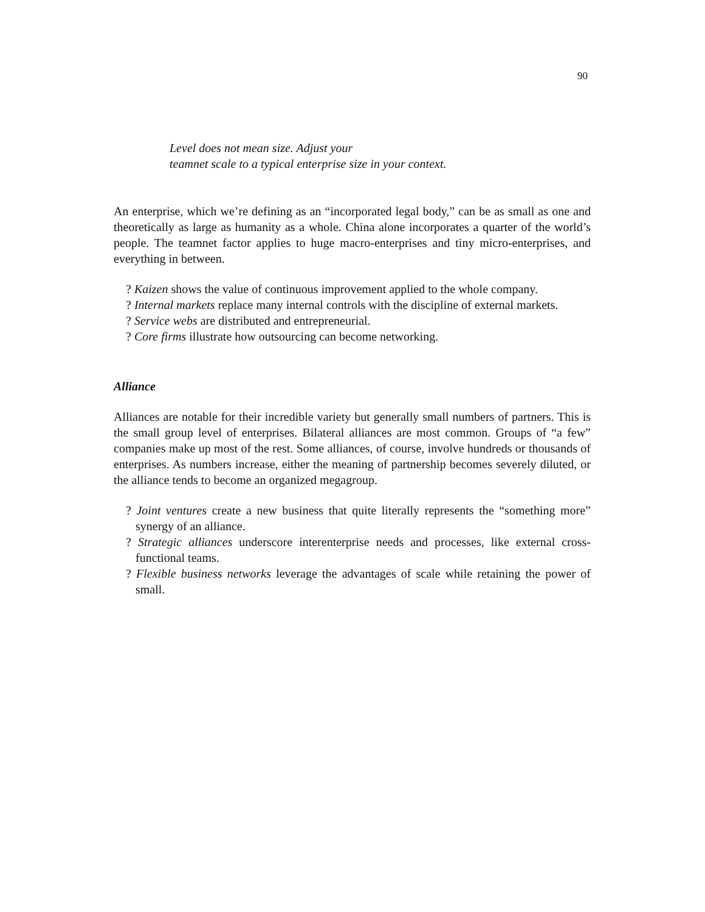90
Level does not mean size. Adjust your
teamnet scale to a typical enterprise size in your context.
An enterprise, which we’re defining as an “incorporated legal body,” can be as small as one and theoretically as large as humanity as a whole. China alone incorporates a quarter of the world’s people. The teamnet factor applies to huge macro-enterprises and tiny micro-enterprises, and everything in between.
? Kaizen shows the value of continuous improvement applied to the whole company.
? Internal markets replace many internal controls with the discipline of external markets.
? Service webs are distributed and entrepreneurial.
? Core firms illustrate how outsourcing can become networking.
Alliance
Alliances are notable for their incredible variety but generally small numbers of partners. This is the small group level of enterprises. Bilateral alliances are most common. Groups of “a few” companies make up most of the rest. Some alliances, of course, involve hundreds or thousands of enterprises. As numbers increase, either the meaning of partnership becomes severely diluted, or the alliance tends to become an organized megagroup.
? Joint ventures create a new business that quite literally represents the “something more” synergy of an alliance.
? Strategic alliances underscore interenterprise needs and processes, like external cross-functional teams.
? Flexible business networks leverage the advantages of scale while retaining the power of small.